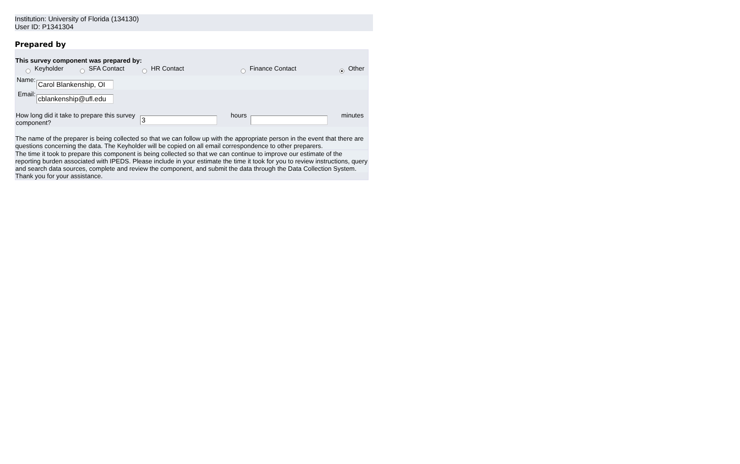Institution: University of Florida (134130)
User ID: P1341304
Prepared by
This survey component was prepared by:
| | Keyholder | | SFA Contact | | HR Contact | | Finance Contact | | Other |
| Name: | Carol Blankenship, OI |
| Email: | cblankenship@ufl.edu |
| How long did it take to prepare this survey component? | 3 | hours | | minutes |
The name of the preparer is being collected so that we can follow up with the appropriate person in the event that there are questions concerning the data. The Keyholder will be copied on all email correspondence to other preparers.
The time it took to prepare this component is being collected so that we can continue to improve our estimate of the reporting burden associated with IPEDS. Please include in your estimate the time it took for you to review instructions, query and search data sources, complete and review the component, and submit the data through the Data Collection System.
Thank you for your assistance.